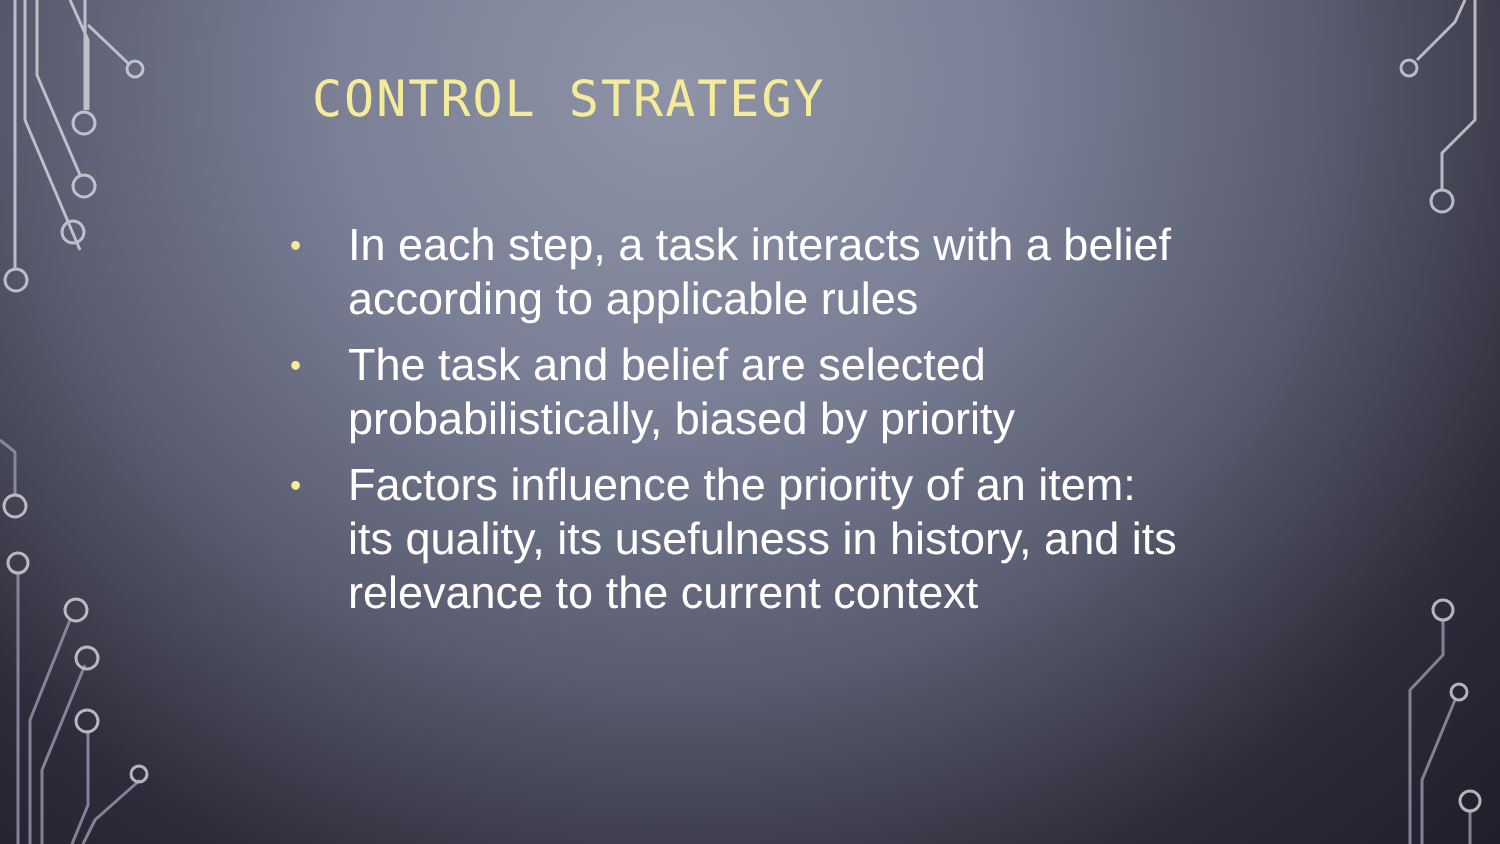CONTROL STRATEGY
• In each step, a task interacts with a belief according to applicable rules
• The task and belief are selected probabilistically, biased by priority
• Factors influence the priority of an item: its quality, its usefulness in history, and its relevance to the current context